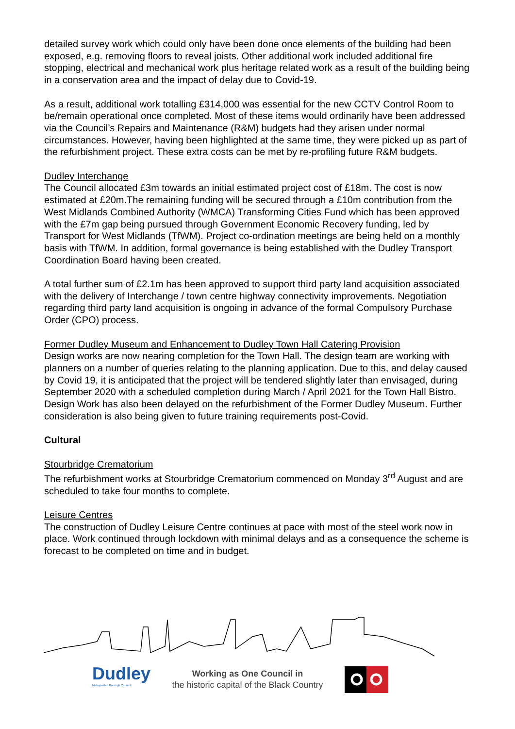detailed survey work which could only have been done once elements of the building had been exposed, e.g. removing floors to reveal joists. Other additional work included additional fire stopping, electrical and mechanical work plus heritage related work as a result of the building being in a conservation area and the impact of delay due to Covid-19.
As a result, additional work totalling £314,000 was essential for the new CCTV Control Room to be/remain operational once completed. Most of these items would ordinarily have been addressed via the Council’s Repairs and Maintenance (R&M) budgets had they arisen under normal circumstances. However, having been highlighted at the same time, they were picked up as part of the refurbishment project. These extra costs can be met by re-profiling future R&M budgets.
Dudley Interchange
The Council allocated £3m towards an initial estimated project cost of £18m. The cost is now estimated at £20m.The remaining funding will be secured through a £10m contribution from the West Midlands Combined Authority (WMCA) Transforming Cities Fund which has been approved with the £7m gap being pursued through Government Economic Recovery funding, led by Transport for West Midlands (TfWM). Project co-ordination meetings are being held on a monthly basis with TfWM. In addition, formal governance is being established with the Dudley Transport Coordination Board having been created.
A total further sum of £2.1m has been approved to support third party land acquisition associated with the delivery of Interchange / town centre highway connectivity improvements. Negotiation regarding third party land acquisition is ongoing in advance of the formal Compulsory Purchase Order (CPO) process.
Former Dudley Museum and Enhancement to Dudley Town Hall Catering Provision
Design works are now nearing completion for the Town Hall. The design team are working with planners on a number of queries relating to the planning application. Due to this, and delay caused by Covid 19, it is anticipated that the project will be tendered slightly later than envisaged, during September 2020 with a scheduled completion during March / April 2021 for the Town Hall Bistro. Design Work has also been delayed on the refurbishment of the Former Dudley Museum. Further consideration is also being given to future training requirements post-Covid.
Cultural
Stourbridge Crematorium
The refurbishment works at Stourbridge Crematorium commenced on Monday 3<sup>rd</sup> August and are scheduled to take four months to complete.
Leisure Centres
The construction of Dudley Leisure Centre continues at pace with most of the steel work now in place. Work continued through lockdown with minimal delays and as a consequence the scheme is forecast to be completed on time and in budget.
Dudley
Metropolitan Borough Council
Working as One Council in
the historic capital of the Black Country